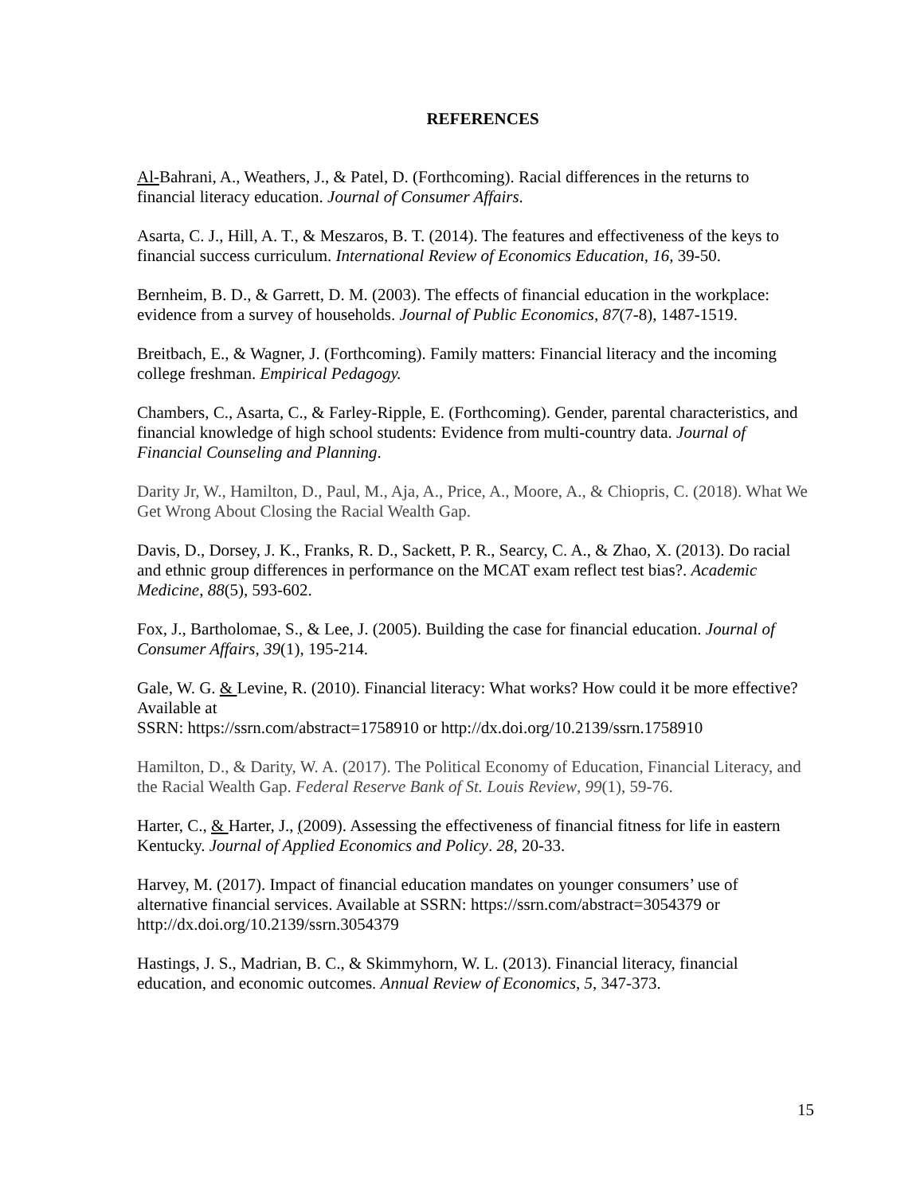REFERENCES
Al-Bahrani, A., Weathers, J., & Patel, D. (Forthcoming). Racial differences in the returns to financial literacy education. Journal of Consumer Affairs.
Asarta, C. J., Hill, A. T., & Meszaros, B. T. (2014). The features and effectiveness of the keys to financial success curriculum. International Review of Economics Education, 16, 39-50.
Bernheim, B. D., & Garrett, D. M. (2003). The effects of financial education in the workplace: evidence from a survey of households. Journal of Public Economics, 87(7-8), 1487-1519.
Breitbach, E., & Wagner, J. (Forthcoming). Family matters: Financial literacy and the incoming college freshman. Empirical Pedagogy.
Chambers, C., Asarta, C., & Farley-Ripple, E. (Forthcoming). Gender, parental characteristics, and financial knowledge of high school students: Evidence from multi-country data. Journal of Financial Counseling and Planning.
Darity Jr, W., Hamilton, D., Paul, M., Aja, A., Price, A., Moore, A., & Chiopris, C. (2018). What We Get Wrong About Closing the Racial Wealth Gap.
Davis, D., Dorsey, J. K., Franks, R. D., Sackett, P. R., Searcy, C. A., & Zhao, X. (2013). Do racial and ethnic group differences in performance on the MCAT exam reflect test bias?. Academic Medicine, 88(5), 593-602.
Fox, J., Bartholomae, S., & Lee, J. (2005). Building the case for financial education. Journal of Consumer Affairs, 39(1), 195-214.
Gale, W. G. & Levine, R. (2010). Financial literacy: What works? How could it be more effective? Available at
SSRN: https://ssrn.com/abstract=1758910 or http://dx.doi.org/10.2139/ssrn.1758910
Hamilton, D., & Darity, W. A. (2017). The Political Economy of Education, Financial Literacy, and the Racial Wealth Gap. Federal Reserve Bank of St. Louis Review, 99(1), 59-76.
Harter, C., & Harter, J., (2009). Assessing the effectiveness of financial fitness for life in eastern Kentucky. Journal of Applied Economics and Policy. 28, 20-33.
Harvey, M. (2017). Impact of financial education mandates on younger consumers’ use of alternative financial services. Available at SSRN: https://ssrn.com/abstract=3054379 or http://dx.doi.org/10.2139/ssrn.3054379
Hastings, J. S., Madrian, B. C., & Skimmyhorn, W. L. (2013). Financial literacy, financial education, and economic outcomes. Annual Review of Economics, 5, 347-373.
15